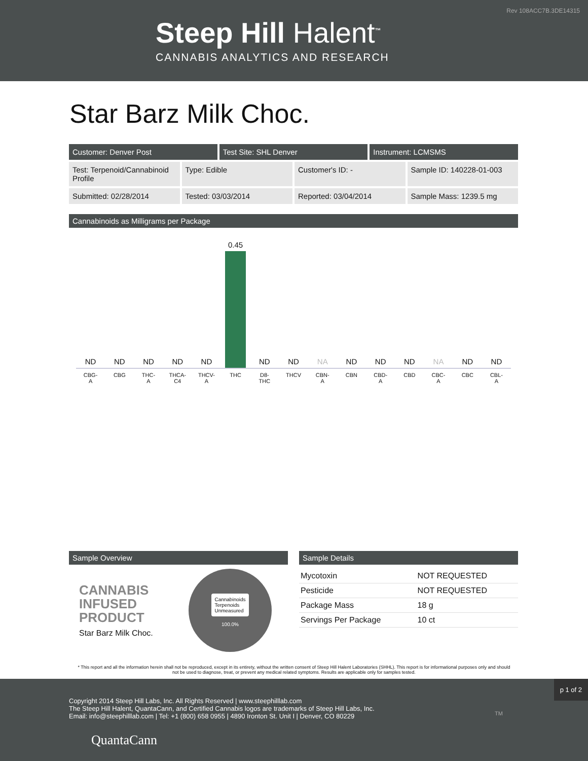Rev 108ACC7B.3DE14315
Steep Hill Halent<sup>™</sup>
CANNABIS ANALYTICS AND RESEARCH
Star Barz Milk Choc.
Customer: Denver Post Test Site: SHL Denver Instrument: LCMSMS
Test: Terpenoid/Cannabinoid Profile
Type: Edible Customer's ID: - Sample ID: 140228-01-003
Submitted: 02/28/2014 Tested: 03/03/2014 Reported: 03/04/2014 Sample Mass: 1239.5 mg
Cannabinoids as Milligrams per Package
ND
CBG-
A
ND
CBG
ND
THC-
A
ND
THCA-
C4
ND
THCV-
A
0.45
THC
ND
D8-
THC
ND
THCV
NA
CBN-
A
ND
CBN
ND
CBD-
A
ND
CBD
NA
CBC-
A
ND
CBC
ND
CBL-
A
Sample Overview
CANNABIS
INFUSED
PRODUCT
Star Barz Milk Choc.
Cannabinoids
Terpenoids
Unmeasured
100.0%
Sample Details
| Mycotoxin | NOT REQUESTED |
| Pesticide | NOT REQUESTED |
| Package Mass | 18 g |
| Servings Per Package | 10 ct |
* This report and all the information herein shall not be reproduced, except in its entirety, without the written consent of Steep Hill Halent Laboratories (SHHL). This report is for informational purposes only and should not be used to diagnose, treat, or prevent any medical related symptoms. Results are applicable only for samples tested.
p 1 of 2
Copyright 2014 Steep Hill Labs, Inc. All Rights Reserved | www.steephilllab.com
The Steep Hill Halent, QuantaCann, and Certified Cannabis logos are trademarks of Steep Hill Labs, Inc.
Email: info@steephilllab.com | Tel: +1 (800) 658 0955 | 4890 Ironton St. Unit I | Denver, CO 80229
QuantaCann
TM